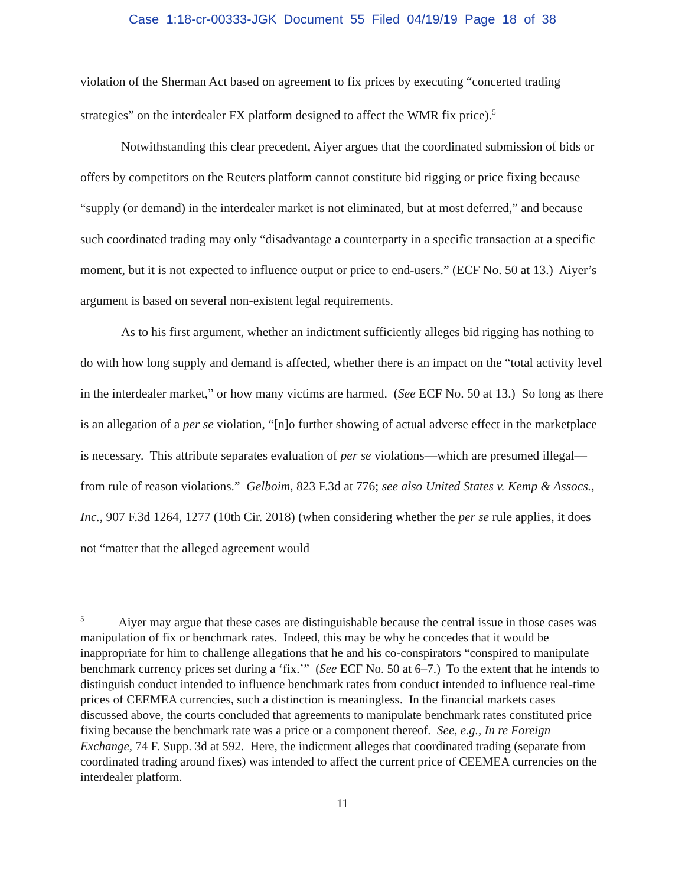Case 1:18-cr-00333-JGK Document 55 Filed 04/19/19 Page 18 of 38
violation of the Sherman Act based on agreement to fix prices by executing “concerted trading strategies” on the interdealer FX platform designed to affect the WMR fix price).<sup>5</sup>
Notwithstanding this clear precedent, Aiyer argues that the coordinated submission of bids or offers by competitors on the Reuters platform cannot constitute bid rigging or price fixing because “supply (or demand) in the interdealer market is not eliminated, but at most deferred,” and because such coordinated trading may only “disadvantage a counterparty in a specific transaction at a specific moment, but it is not expected to influence output or price to end-users.” (ECF No. 50 at 13.) Aiyer’s argument is based on several non-existent legal requirements.
As to his first argument, whether an indictment sufficiently alleges bid rigging has nothing to do with how long supply and demand is affected, whether there is an impact on the “total activity level in the interdealer market,” or how many victims are harmed. (See ECF No. 50 at 13.) So long as there is an allegation of a per se violation, “[n]o further showing of actual adverse effect in the marketplace is necessary. This attribute separates evaluation of per se violations—which are presumed illegal—from rule of reason violations.” Gelboim, 823 F.3d at 776; see also United States v. Kemp & Assocs., Inc., 907 F.3d 1264, 1277 (10th Cir. 2018) (when considering whether the per se rule applies, it does not “matter that the alleged agreement would
<sup>5</sup> Aiyer may argue that these cases are distinguishable because the central issue in those cases was manipulation of fix or benchmark rates. Indeed, this may be why he concedes that it would be inappropriate for him to challenge allegations that he and his co-conspirators “conspired to manipulate benchmark currency prices set during a ‘fix.’” (See ECF No. 50 at 6–7.) To the extent that he intends to distinguish conduct intended to influence benchmark rates from conduct intended to influence real-time prices of CEEMEA currencies, such a distinction is meaningless. In the financial markets cases discussed above, the courts concluded that agreements to manipulate benchmark rates constituted price fixing because the benchmark rate was a price or a component thereof. See, e.g., In re Foreign Exchange, 74 F. Supp. 3d at 592. Here, the indictment alleges that coordinated trading (separate from coordinated trading around fixes) was intended to affect the current price of CEEMEA currencies on the interdealer platform.
11